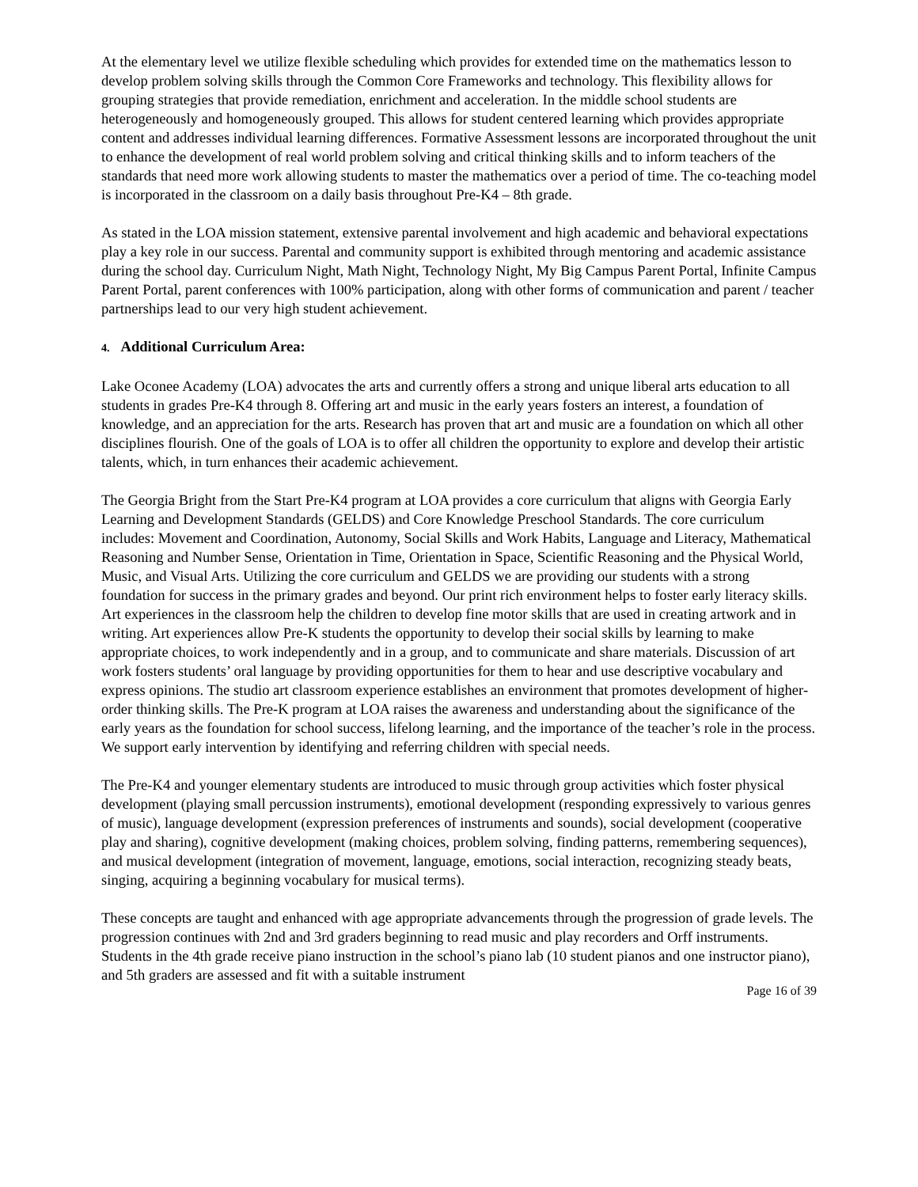At the elementary level we utilize flexible scheduling which provides for extended time on the mathematics lesson to develop problem solving skills through the Common Core Frameworks and technology. This flexibility allows for grouping strategies that provide remediation, enrichment and acceleration. In the middle school students are heterogeneously and homogeneously grouped. This allows for student centered learning which provides appropriate content and addresses individual learning differences. Formative Assessment lessons are incorporated throughout the unit to enhance the development of real world problem solving and critical thinking skills and to inform teachers of the standards that need more work allowing students to master the mathematics over a period of time. The co-teaching model is incorporated in the classroom on a daily basis throughout Pre-K4 – 8th grade.
As stated in the LOA mission statement, extensive parental involvement and high academic and behavioral expectations play a key role in our success. Parental and community support is exhibited through mentoring and academic assistance during the school day. Curriculum Night, Math Night, Technology Night, My Big Campus Parent Portal, Infinite Campus Parent Portal, parent conferences with 100% participation, along with other forms of communication and parent / teacher partnerships lead to our very high student achievement.
4. Additional Curriculum Area:
Lake Oconee Academy (LOA) advocates the arts and currently offers a strong and unique liberal arts education to all students in grades Pre-K4 through 8. Offering art and music in the early years fosters an interest, a foundation of knowledge, and an appreciation for the arts. Research has proven that art and music are a foundation on which all other disciplines flourish. One of the goals of LOA is to offer all children the opportunity to explore and develop their artistic talents, which, in turn enhances their academic achievement.
The Georgia Bright from the Start Pre-K4 program at LOA provides a core curriculum that aligns with Georgia Early Learning and Development Standards (GELDS) and Core Knowledge Preschool Standards. The core curriculum includes: Movement and Coordination, Autonomy, Social Skills and Work Habits, Language and Literacy, Mathematical Reasoning and Number Sense, Orientation in Time, Orientation in Space, Scientific Reasoning and the Physical World, Music, and Visual Arts. Utilizing the core curriculum and GELDS we are providing our students with a strong foundation for success in the primary grades and beyond. Our print rich environment helps to foster early literacy skills. Art experiences in the classroom help the children to develop fine motor skills that are used in creating artwork and in writing. Art experiences allow Pre-K students the opportunity to develop their social skills by learning to make appropriate choices, to work independently and in a group, and to communicate and share materials. Discussion of art work fosters students’ oral language by providing opportunities for them to hear and use descriptive vocabulary and express opinions. The studio art classroom experience establishes an environment that promotes development of higher-order thinking skills. The Pre-K program at LOA raises the awareness and understanding about the significance of the early years as the foundation for school success, lifelong learning, and the importance of the teacher’s role in the process. We support early intervention by identifying and referring children with special needs.
The Pre-K4 and younger elementary students are introduced to music through group activities which foster physical development (playing small percussion instruments), emotional development (responding expressively to various genres of music), language development (expression preferences of instruments and sounds), social development (cooperative play and sharing), cognitive development (making choices, problem solving, finding patterns, remembering sequences), and musical development (integration of movement, language, emotions, social interaction, recognizing steady beats, singing, acquiring a beginning vocabulary for musical terms).
These concepts are taught and enhanced with age appropriate advancements through the progression of grade levels. The progression continues with 2nd and 3rd graders beginning to read music and play recorders and Orff instruments. Students in the 4th grade receive piano instruction in the school’s piano lab (10 student pianos and one instructor piano), and 5th graders are assessed and fit with a suitable instrument
Page 16 of 39